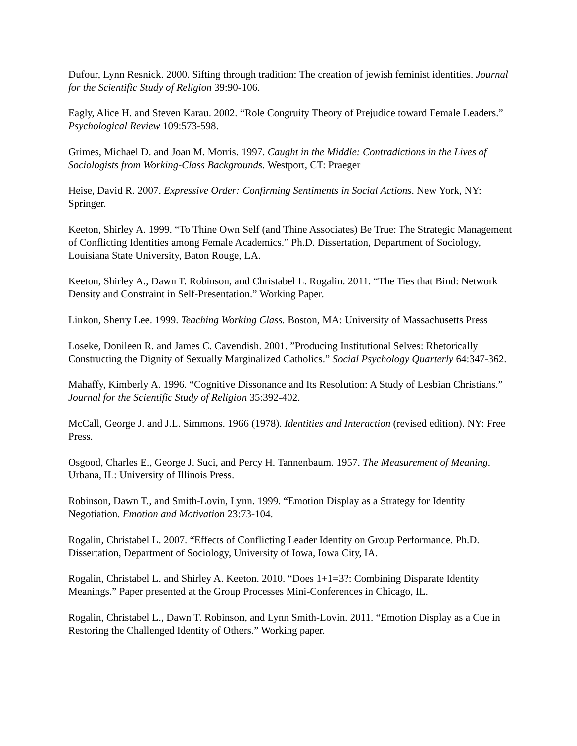Dufour, Lynn Resnick. 2000. Sifting through tradition: The creation of jewish feminist identities. Journal for the Scientific Study of Religion 39:90-106.
Eagly, Alice H. and Steven Karau. 2002. “Role Congruity Theory of Prejudice toward Female Leaders.” Psychological Review 109:573-598.
Grimes, Michael D. and Joan M. Morris. 1997. Caught in the Middle: Contradictions in the Lives of Sociologists from Working-Class Backgrounds. Westport, CT: Praeger
Heise, David R. 2007. Expressive Order: Confirming Sentiments in Social Actions. New York, NY: Springer.
Keeton, Shirley A. 1999. “To Thine Own Self (and Thine Associates) Be True: The Strategic Management of Conflicting Identities among Female Academics.” Ph.D. Dissertation, Department of Sociology, Louisiana State University, Baton Rouge, LA.
Keeton, Shirley A., Dawn T. Robinson, and Christabel L. Rogalin. 2011. “The Ties that Bind: Network Density and Constraint in Self-Presentation.” Working Paper.
Linkon, Sherry Lee. 1999. Teaching Working Class. Boston, MA: University of Massachusetts Press
Loseke, Donileen R. and James C. Cavendish. 2001. ”Producing Institutional Selves: Rhetorically Constructing the Dignity of Sexually Marginalized Catholics.” Social Psychology Quarterly 64:347-362.
Mahaffy, Kimberly A. 1996. “Cognitive Dissonance and Its Resolution: A Study of Lesbian Christians.” Journal for the Scientific Study of Religion 35:392-402.
McCall, George J. and J.L. Simmons. 1966 (1978). Identities and Interaction (revised edition). NY: Free Press.
Osgood, Charles E., George J. Suci, and Percy H. Tannenbaum. 1957. The Measurement of Meaning. Urbana, IL: University of Illinois Press.
Robinson, Dawn T., and Smith-Lovin, Lynn. 1999. “Emotion Display as a Strategy for Identity Negotiation. Emotion and Motivation 23:73-104.
Rogalin, Christabel L. 2007. “Effects of Conflicting Leader Identity on Group Performance. Ph.D. Dissertation, Department of Sociology, University of Iowa, Iowa City, IA.
Rogalin, Christabel L. and Shirley A. Keeton. 2010. “Does 1+1=3?: Combining Disparate Identity Meanings.” Paper presented at the Group Processes Mini-Conferences in Chicago, IL.
Rogalin, Christabel L., Dawn T. Robinson, and Lynn Smith-Lovin. 2011. “Emotion Display as a Cue in Restoring the Challenged Identity of Others.” Working paper.